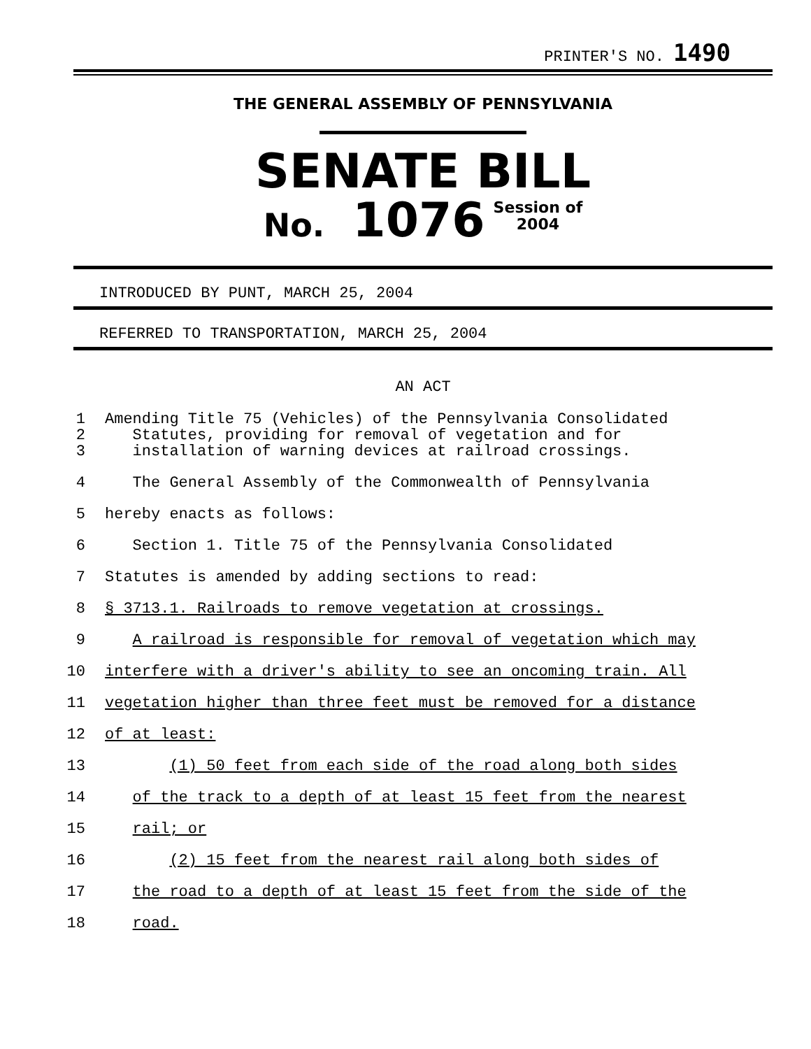PRINTER'S NO. 1490
THE GENERAL ASSEMBLY OF PENNSYLVANIA
SENATE BILL
No. 1076 Session of
2004
INTRODUCED BY PUNT, MARCH 25, 2004
REFERRED TO TRANSPORTATION, MARCH 25, 2004
AN ACT
1 Amending Title 75 (Vehicles) of the Pennsylvania Consolidated
2 Statutes, providing for removal of vegetation and for
3 installation of warning devices at railroad crossings.
4 The General Assembly of the Commonwealth of Pennsylvania
5 hereby enacts as follows:
6 Section 1. Title 75 of the Pennsylvania Consolidated
7 Statutes is amended by adding sections to read:
8 § 3713.1. Railroads to remove vegetation at crossings.
9 A railroad is responsible for removal of vegetation which may
10 interfere with a driver's ability to see an oncoming train. All
11 vegetation higher than three feet must be removed for a distance
12 of at least:
13 (1) 50 feet from each side of the road along both sides
14 of the track to a depth of at least 15 feet from the nearest
15 rail; or
16 (2) 15 feet from the nearest rail along both sides of
17 the road to a depth of at least 15 feet from the side of the
18 road.